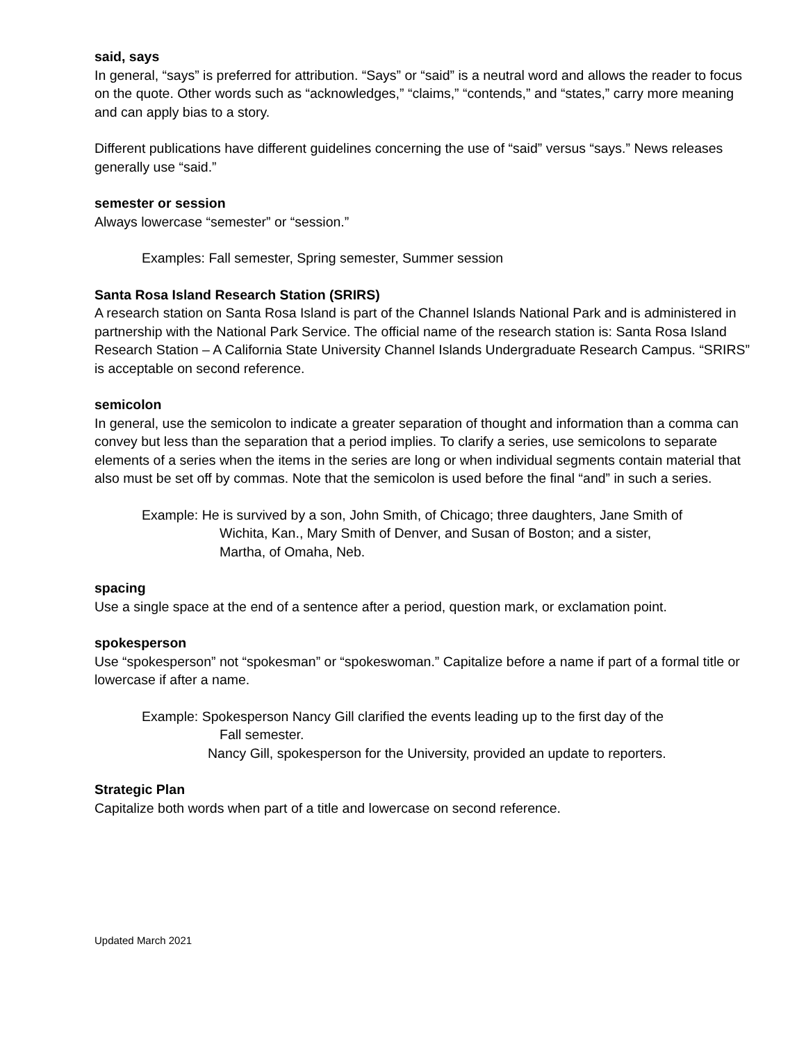said, says
In general, “says” is preferred for attribution. “Says” or “said” is a neutral word and allows the reader to focus on the quote. Other words such as “acknowledges,” “claims,” “contends,” and “states,” carry more meaning and can apply bias to a story.
Different publications have different guidelines concerning the use of “said” versus “says.” News releases generally use “said.”
semester or session
Always lowercase “semester” or “session.”
Examples: Fall semester, Spring semester, Summer session
Santa Rosa Island Research Station (SRIRS)
A research station on Santa Rosa Island is part of the Channel Islands National Park and is administered in partnership with the National Park Service. The official name of the research station is: Santa Rosa Island Research Station – A California State University Channel Islands Undergraduate Research Campus. “SRIRS” is acceptable on second reference.
semicolon
In general, use the semicolon to indicate a greater separation of thought and information than a comma can convey but less than the separation that a period implies. To clarify a series, use semicolons to separate elements of a series when the items in the series are long or when individual segments contain material that also must be set off by commas. Note that the semicolon is used before the final “and” in such a series.
Example: He is survived by a son, John Smith, of Chicago; three daughters, Jane Smith of
Wichita, Kan., Mary Smith of Denver, and Susan of Boston; and a sister,
Martha, of Omaha, Neb.
spacing
Use a single space at the end of a sentence after a period, question mark, or exclamation point.
spokesperson
Use “spokesperson” not “spokesman” or “spokeswoman.” Capitalize before a name if part of a formal title or lowercase if after a name.
Example: Spokesperson Nancy Gill clarified the events leading up to the first day of the
Fall semester.
Nancy Gill, spokesperson for the University, provided an update to reporters.
Strategic Plan
Capitalize both words when part of a title and lowercase on second reference.
Updated March 2021